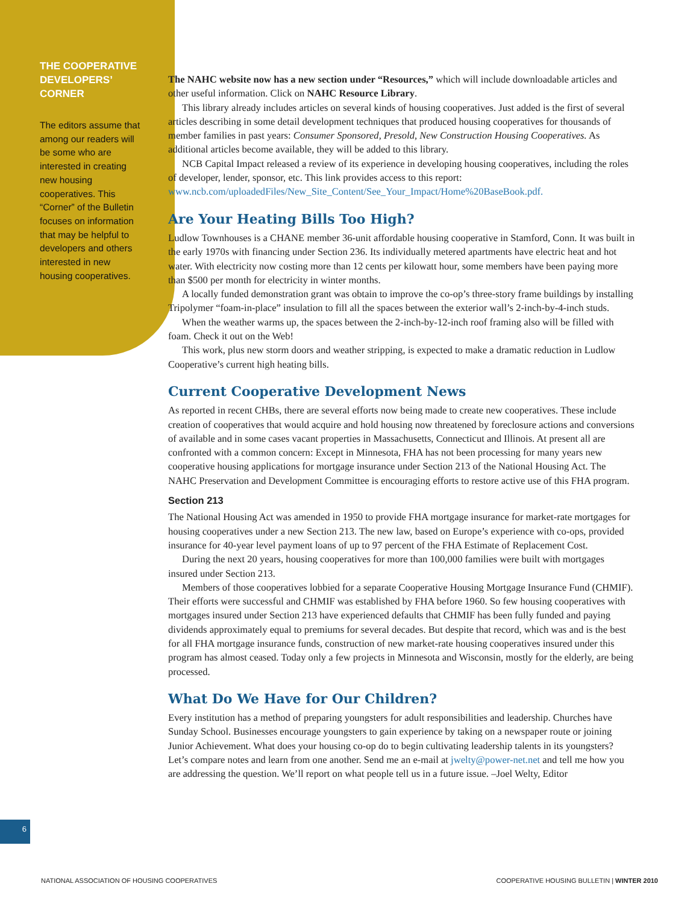THE COOPERATIVE DEVELOPERS’ CORNER
The editors assume that among our readers will be some who are interested in creating new housing cooperatives. This “Corner” of the Bulletin focuses on information that may be helpful to developers and others interested in new housing cooperatives.
The NAHC website now has a new section under “Resources,” which will include downloadable articles and other useful information. Click on NAHC Resource Library.
This library already includes articles on several kinds of housing cooperatives. Just added is the first of several articles describing in some detail development techniques that produced housing cooperatives for thousands of member families in past years: Consumer Sponsored, Presold, New Construction Housing Cooperatives. As additional articles become available, they will be added to this library.
NCB Capital Impact released a review of its experience in developing housing cooperatives, including the roles of developer, lender, sponsor, etc. This link provides access to this report: www.ncb.com/uploadedFiles/New_Site_Content/See_Your_Impact/Home%20BaseBook.pdf.
Are Your Heating Bills Too High?
Ludlow Townhouses is a CHANE member 36-unit affordable housing cooperative in Stamford, Conn. It was built in the early 1970s with financing under Section 236. Its individually metered apartments have electric heat and hot water. With electricity now costing more than 12 cents per kilowatt hour, some members have been paying more than $500 per month for electricity in winter months.
A locally funded demonstration grant was obtain to improve the co-op’s three-story frame buildings by installing Tripolymer “foam-in-place” insulation to fill all the spaces between the exterior wall’s 2-inch-by-4-inch studs.
When the weather warms up, the spaces between the 2-inch-by-12-inch roof framing also will be filled with foam. Check it out on the Web!
This work, plus new storm doors and weather stripping, is expected to make a dramatic reduction in Ludlow Cooperative’s current high heating bills.
Current Cooperative Development News
As reported in recent CHBs, there are several efforts now being made to create new cooperatives. These include creation of cooperatives that would acquire and hold housing now threatened by foreclosure actions and conversions of available and in some cases vacant properties in Massachusetts, Connecticut and Illinois. At present all are confronted with a common concern: Except in Minnesota, FHA has not been processing for many years new cooperative housing applications for mortgage insurance under Section 213 of the National Housing Act. The NAHC Preservation and Development Committee is encouraging efforts to restore active use of this FHA program.
Section 213
The National Housing Act was amended in 1950 to provide FHA mortgage insurance for market-rate mortgages for housing cooperatives under a new Section 213. The new law, based on Europe’s experience with co-ops, provided insurance for 40-year level payment loans of up to 97 percent of the FHA Estimate of Replacement Cost.
During the next 20 years, housing cooperatives for more than 100,000 families were built with mortgages insured under Section 213.
Members of those cooperatives lobbied for a separate Cooperative Housing Mortgage Insurance Fund (CHMIF). Their efforts were successful and CHMIF was established by FHA before 1960. So few housing cooperatives with mortgages insured under Section 213 have experienced defaults that CHMIF has been fully funded and paying dividends approximately equal to premiums for several decades. But despite that record, which was and is the best for all FHA mortgage insurance funds, construction of new market-rate housing cooperatives insured under this program has almost ceased. Today only a few projects in Minnesota and Wisconsin, mostly for the elderly, are being processed.
What Do We Have for Our Children?
Every institution has a method of preparing youngsters for adult responsibilities and leadership. Churches have Sunday School. Businesses encourage youngsters to gain experience by taking on a newspaper route or joining Junior Achievement. What does your housing co-op do to begin cultivating leadership talents in its youngsters? Let’s compare notes and learn from one another. Send me an e-mail at jwelty@power-net.net and tell me how you are addressing the question. We’ll report on what people tell us in a future issue. –Joel Welty, Editor
6
NATIONAL ASSOCIATION OF HOUSING COOPERATIVES COOPERATIVE HOUSING BULLETIN | WINTER 2010